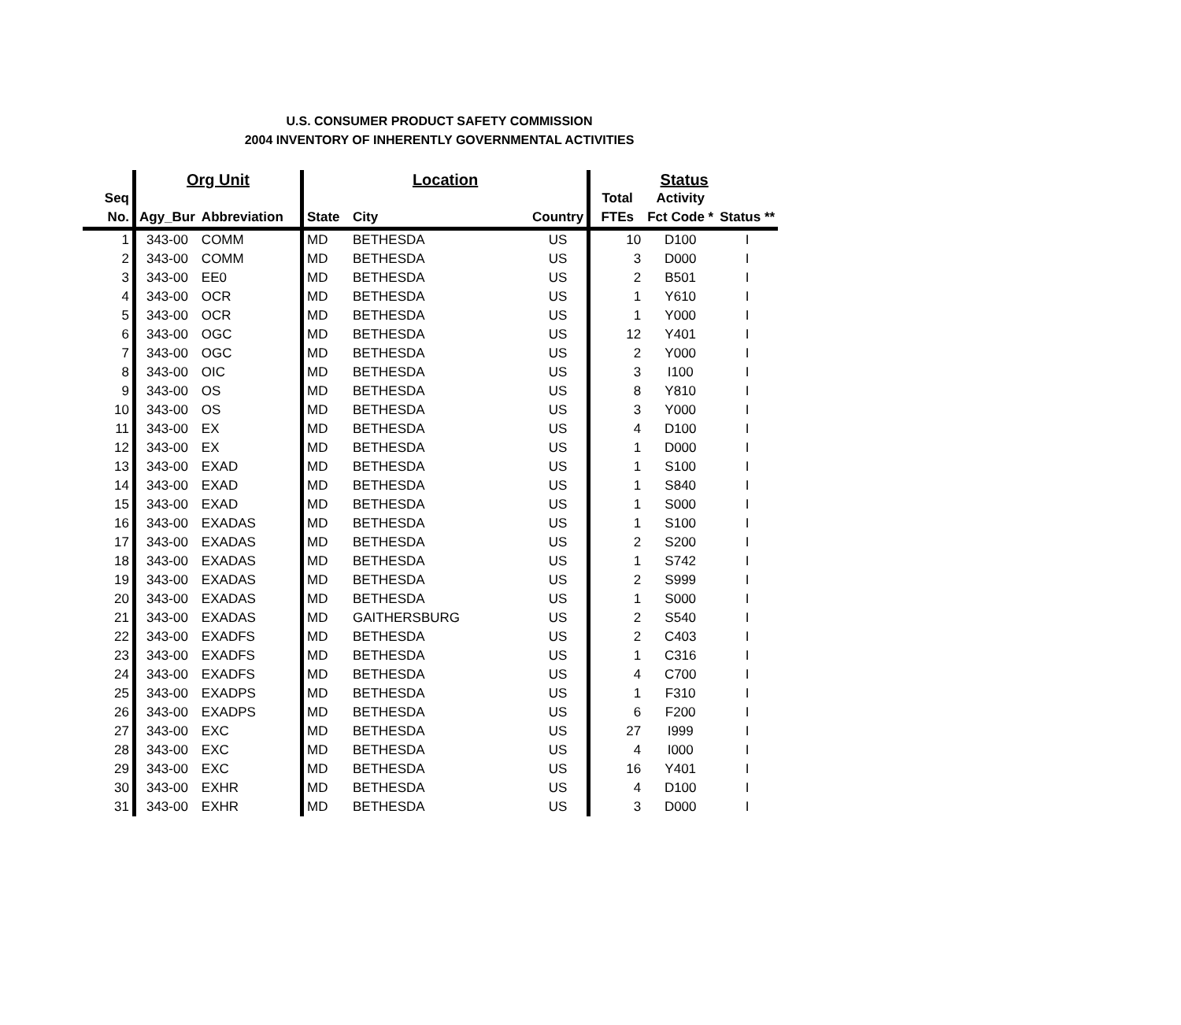U.S. CONSUMER PRODUCT SAFETY COMMISSION
2004 INVENTORY OF INHERENTLY GOVERNMENTAL ACTIVITIES
| | Org Unit | | Location | | | Status | | |
| --- | --- | --- | --- | --- | --- | --- | --- | --- |
| Seq | | | | | | Total | Activity | |
| No. | Agy_Bur | Abbreviation | State | City | Country | FTEs | Fct Code * | Status ** |
| 1 | 343-00 | COMM | MD | BETHESDA | US | 10 | D100 | I |
| 2 | 343-00 | COMM | MD | BETHESDA | US | 3 | D000 | I |
| 3 | 343-00 | EE0 | MD | BETHESDA | US | 2 | B501 | I |
| 4 | 343-00 | OCR | MD | BETHESDA | US | 1 | Y610 | I |
| 5 | 343-00 | OCR | MD | BETHESDA | US | 1 | Y000 | I |
| 6 | 343-00 | OGC | MD | BETHESDA | US | 12 | Y401 | I |
| 7 | 343-00 | OGC | MD | BETHESDA | US | 2 | Y000 | I |
| 8 | 343-00 | OIC | MD | BETHESDA | US | 3 | I100 | I |
| 9 | 343-00 | OS | MD | BETHESDA | US | 8 | Y810 | I |
| 10 | 343-00 | OS | MD | BETHESDA | US | 3 | Y000 | I |
| 11 | 343-00 | EX | MD | BETHESDA | US | 4 | D100 | I |
| 12 | 343-00 | EX | MD | BETHESDA | US | 1 | D000 | I |
| 13 | 343-00 | EXAD | MD | BETHESDA | US | 1 | S100 | I |
| 14 | 343-00 | EXAD | MD | BETHESDA | US | 1 | S840 | I |
| 15 | 343-00 | EXAD | MD | BETHESDA | US | 1 | S000 | I |
| 16 | 343-00 | EXADAS | MD | BETHESDA | US | 1 | S100 | I |
| 17 | 343-00 | EXADAS | MD | BETHESDA | US | 2 | S200 | I |
| 18 | 343-00 | EXADAS | MD | BETHESDA | US | 1 | S742 | I |
| 19 | 343-00 | EXADAS | MD | BETHESDA | US | 2 | S999 | I |
| 20 | 343-00 | EXADAS | MD | BETHESDA | US | 1 | S000 | I |
| 21 | 343-00 | EXADAS | MD | GAITHERSBURG | US | 2 | S540 | I |
| 22 | 343-00 | EXADFS | MD | BETHESDA | US | 2 | C403 | I |
| 23 | 343-00 | EXADFS | MD | BETHESDA | US | 1 | C316 | I |
| 24 | 343-00 | EXADFS | MD | BETHESDA | US | 4 | C700 | I |
| 25 | 343-00 | EXADPS | MD | BETHESDA | US | 1 | F310 | I |
| 26 | 343-00 | EXADPS | MD | BETHESDA | US | 6 | F200 | I |
| 27 | 343-00 | EXC | MD | BETHESDA | US | 27 | I999 | I |
| 28 | 343-00 | EXC | MD | BETHESDA | US | 4 | I000 | I |
| 29 | 343-00 | EXC | MD | BETHESDA | US | 16 | Y401 | I |
| 30 | 343-00 | EXHR | MD | BETHESDA | US | 4 | D100 | I |
| 31 | 343-00 | EXHR | MD | BETHESDA | US | 3 | D000 | I |